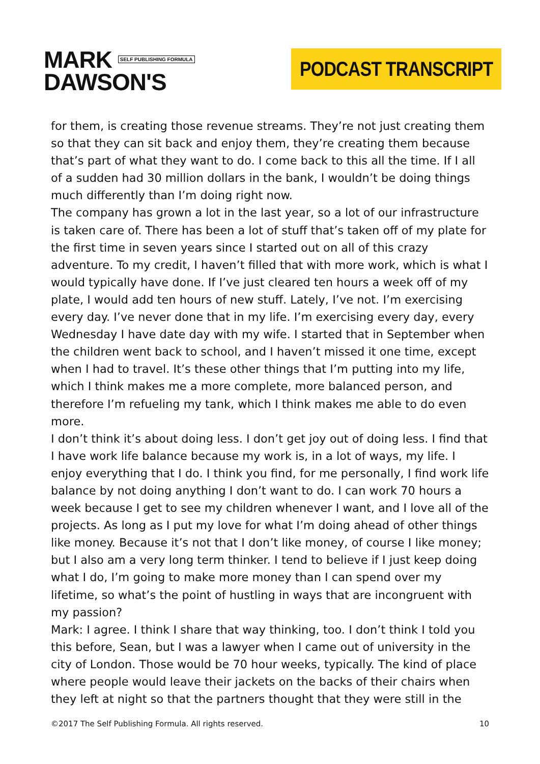MARK SELF PUBLISHING FORMULA
DAWSON'S
PODCAST TRANSCRIPT
for them, is creating those revenue streams. They’re not just creating them so that they can sit back and enjoy them, they’re creating them because that’s part of what they want to do. I come back to this all the time. If I all of a sudden had 30 million dollars in the bank, I wouldn’t be doing things much differently than I’m doing right now.
The company has grown a lot in the last year, so a lot of our infrastructure is taken care of. There has been a lot of stuff that’s taken off of my plate for the first time in seven years since I started out on all of this crazy adventure. To my credit, I haven’t filled that with more work, which is what I would typically have done. If I’ve just cleared ten hours a week off of my plate, I would add ten hours of new stuff. Lately, I’ve not. I’m exercising every day. I’ve never done that in my life. I’m exercising every day, every Wednesday I have date day with my wife. I started that in September when the children went back to school, and I haven’t missed it one time, except when I had to travel. It’s these other things that I’m putting into my life, which I think makes me a more complete, more balanced person, and therefore I’m refueling my tank, which I think makes me able to do even more.
I don’t think it’s about doing less. I don’t get joy out of doing less. I find that I have work life balance because my work is, in a lot of ways, my life. I enjoy everything that I do. I think you find, for me personally, I find work life balance by not doing anything I don’t want to do. I can work 70 hours a week because I get to see my children whenever I want, and I love all of the projects. As long as I put my love for what I’m doing ahead of other things like money. Because it’s not that I don’t like money, of course I like money; but I also am a very long term thinker. I tend to believe if I just keep doing what I do, I’m going to make more money than I can spend over my lifetime, so what’s the point of hustling in ways that are incongruent with my passion?
Mark: I agree. I think I share that way thinking, too. I don’t think I told you this before, Sean, but I was a lawyer when I came out of university in the city of London. Those would be 70 hour weeks, typically. The kind of place where people would leave their jackets on the backs of their chairs when they left at night so that the partners thought that they were still in the
©2017 The Self Publishing Formula. All rights reserved. 10